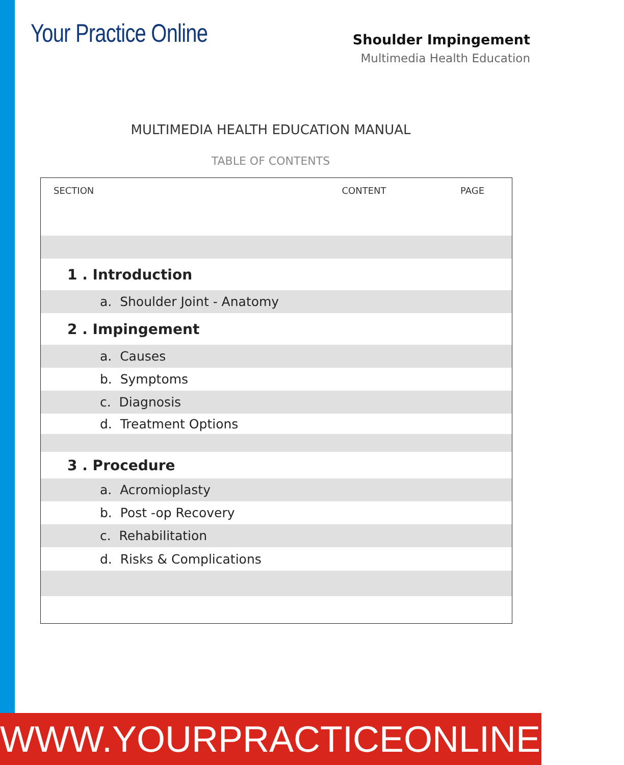Your Practice Online
Shoulder Impingement
Multimedia Health Education
MULTIMEDIA HEALTH EDUCATION MANUAL
TABLE OF CONTENTS
| SECTION | CONTENT | PAGE |
| --- | --- | --- |
| 1 . Introduction | | |
| a. Shoulder Joint - Anatomy | | |
| 2 . Impingement | | |
| a. Causes | | |
| b. Symptoms | | |
| c. Diagnosis | | |
| d. Treatment Options | | |
| 3 . Procedure | | |
| a. Acromioplasty | | |
| b. Post -op Recovery | | |
| c. Rehabilitation | | |
| d. Risks & Complications | | |
WWW.YOURPRACTICEONLINE.NET